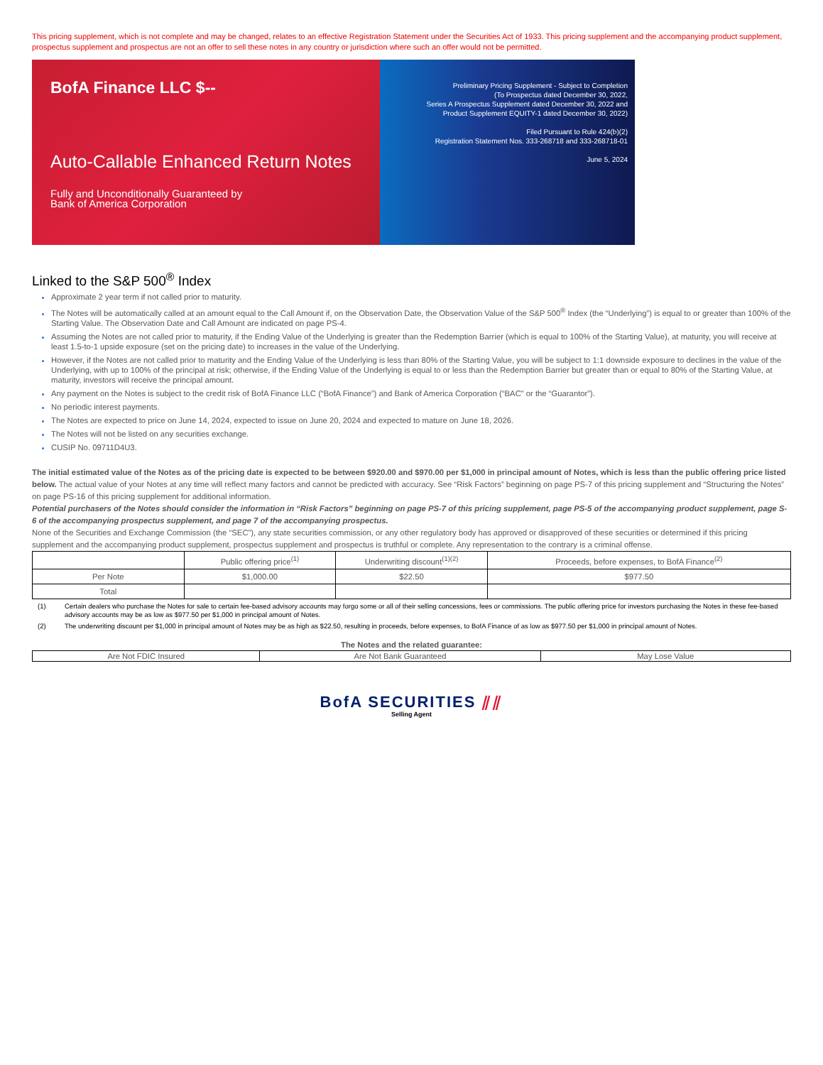This pricing supplement, which is not complete and may be changed, relates to an effective Registration Statement under the Securities Act of 1933. This pricing supplement and the accompanying product supplement, prospectus supplement and prospectus are not an offer to sell these notes in any country or jurisdiction where such an offer would not be permitted.
BofA Finance LLC $--
Auto-Callable Enhanced Return Notes
Fully and Unconditionally Guaranteed by
Bank of America Corporation
Preliminary Pricing Supplement - Subject to Completion
(To Prospectus dated December 30, 2022,
Series A Prospectus Supplement dated December 30, 2022 and
Product Supplement EQUITY-1 dated December 30, 2022)
Filed Pursuant to Rule 424(b)(2)
Registration Statement Nos. 333-268718 and 333-268718-01
June 5, 2024
Linked to the S&P 500<sup>®</sup> Index
Approximate 2 year term if not called prior to maturity.
The Notes will be automatically called at an amount equal to the Call Amount if, on the Observation Date, the Observation Value of the S&P 500<sup>®</sup> Index (the “Underlying”) is equal to or greater than 100% of the Starting Value. The Observation Date and Call Amount are indicated on page PS-4.
Assuming the Notes are not called prior to maturity, if the Ending Value of the Underlying is greater than the Redemption Barrier (which is equal to 100% of the Starting Value), at maturity, you will receive at least 1.5-to-1 upside exposure (set on the pricing date) to increases in the value of the Underlying.
However, if the Notes are not called prior to maturity and the Ending Value of the Underlying is less than 80% of the Starting Value, you will be subject to 1:1 downside exposure to declines in the value of the Underlying, with up to 100% of the principal at risk; otherwise, if the Ending Value of the Underlying is equal to or less than the Redemption Barrier but greater than or equal to 80% of the Starting Value, at maturity, investors will receive the principal amount.
Any payment on the Notes is subject to the credit risk of BofA Finance LLC (“BofA Finance”) and Bank of America Corporation (“BAC” or the “Guarantor”).
No periodic interest payments.
The Notes are expected to price on June 14, 2024, expected to issue on June 20, 2024 and expected to mature on June 18, 2026.
The Notes will not be listed on any securities exchange.
CUSIP No. 09711D4U3.
The initial estimated value of the Notes as of the pricing date is expected to be between $920.00 and $970.00 per $1,000 in principal amount of Notes, which is less than the public offering price listed below. The actual value of your Notes at any time will reflect many factors and cannot be predicted with accuracy. See “Risk Factors” beginning on page PS-7 of this pricing supplement and “Structuring the Notes” on page PS-16 of this pricing supplement for additional information.
Potential purchasers of the Notes should consider the information in “Risk Factors” beginning on page PS-7 of this pricing supplement, page PS-5 of the accompanying product supplement, page S-6 of the accompanying prospectus supplement, and page 7 of the accompanying prospectus.
None of the Securities and Exchange Commission (the “SEC”), any state securities commission, or any other regulatory body has approved or disapproved of these securities or determined if this pricing supplement and the accompanying product supplement, prospectus supplement and prospectus is truthful or complete. Any representation to the contrary is a criminal offense.
| | Public offering price<sup>(1)</sup> | Underwriting discount<sup>(1)(2)</sup> | Proceeds, before expenses, to BofA Finance<sup>(2)</sup> |
| --- | --- | --- | --- |
| Per Note | $1,000.00 | $22.50 | $977.50 |
| Total | | | |
(1) Certain dealers who purchase the Notes for sale to certain fee-based advisory accounts may forgo some or all of their selling concessions, fees or commissions. The public offering price for investors purchasing the Notes in these fee-based advisory accounts may be as low as $977.50 per $1,000 in principal amount of Notes.
(2) The underwriting discount per $1,000 in principal amount of Notes may be as high as $22.50, resulting in proceeds, before expenses, to BofA Finance of as low as $977.50 per $1,000 in principal amount of Notes.
The Notes and the related guarantee:
| Are Not FDIC Insured | Are Not Bank Guaranteed | May Lose Value |
BofA SECURITIES ⫽⫽
Selling Agent